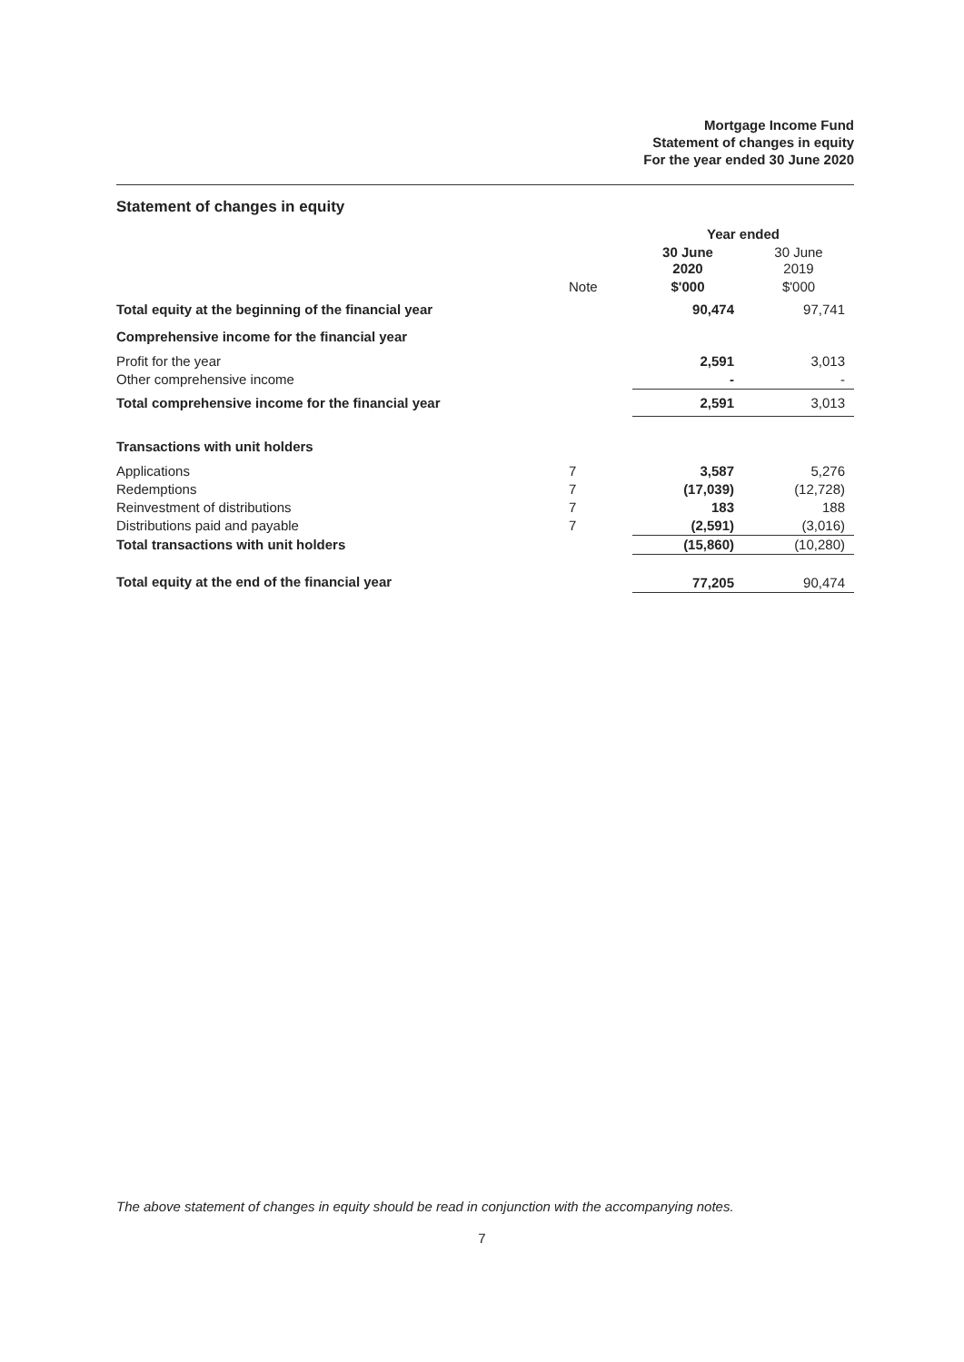Mortgage Income Fund
Statement of changes in equity
For the year ended 30 June 2020
Statement of changes in equity
| | | Year ended | |
| --- | --- | --- | --- |
| | | 30 June 2020 | 30 June 2019 |
| | Note | $'000 | $'000 |
| Total equity at the beginning of the financial year | | 90,474 | 97,741 |
| Comprehensive income for the financial year | | | |
| Profit for the year | | 2,591 | 3,013 |
| Other comprehensive income | | - | - |
| Total comprehensive income for the financial year | | 2,591 | 3,013 |
| Transactions with unit holders | | | |
| Applications | 7 | 3,587 | 5,276 |
| Redemptions | 7 | (17,039) | (12,728) |
| Reinvestment of distributions | 7 | 183 | 188 |
| Distributions paid and payable | 7 | (2,591) | (3,016) |
| Total transactions with unit holders | | (15,860) | (10,280) |
| Total equity at the end of the financial year | | 77,205 | 90,474 |
The above statement of changes in equity should be read in conjunction with the accompanying notes.
7